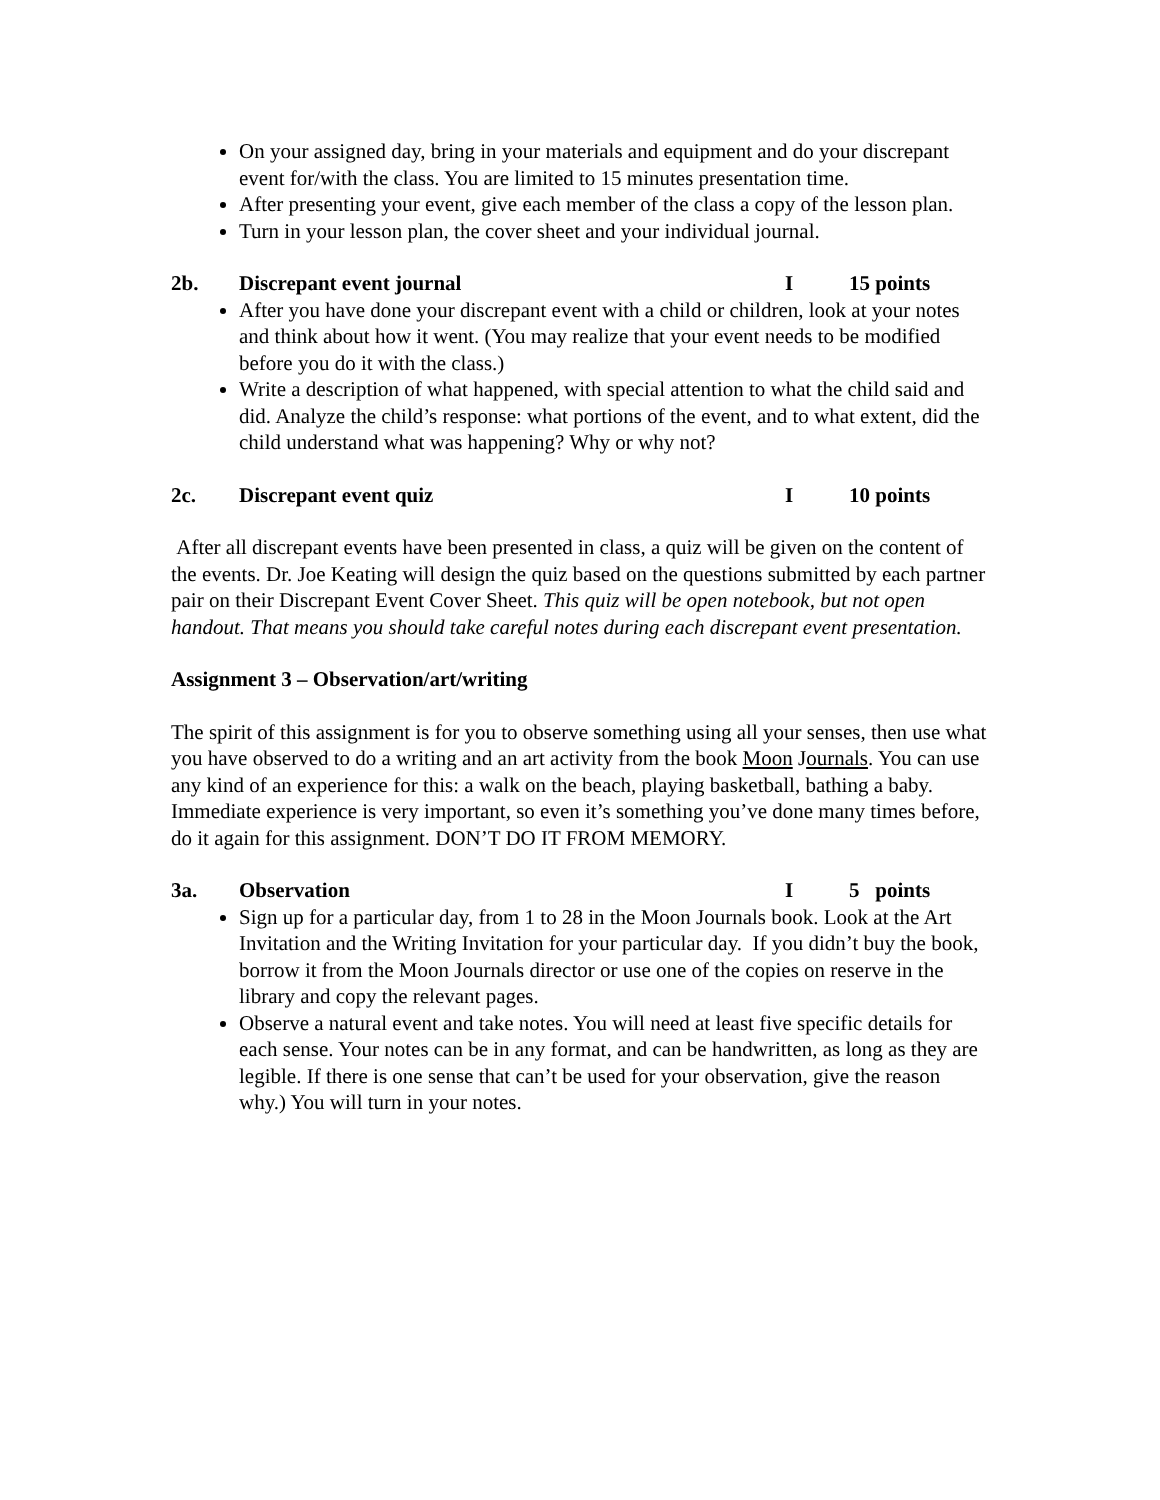On your assigned day, bring in your materials and equipment and do your discrepant event for/with the class. You are limited to 15 minutes presentation time.
After presenting your event, give each member of the class a copy of the lesson plan.
Turn in your lesson plan, the cover sheet and your individual journal.
2b. Discrepant event journal I 15 points
After you have done your discrepant event with a child or children, look at your notes and think about how it went. (You may realize that your event needs to be modified before you do it with the class.)
Write a description of what happened, with special attention to what the child said and did. Analyze the child’s response: what portions of the event, and to what extent, did the child understand what was happening? Why or why not?
2c. Discrepant event quiz I 10 points
After all discrepant events have been presented in class, a quiz will be given on the content of the events. Dr. Joe Keating will design the quiz based on the questions submitted by each partner pair on their Discrepant Event Cover Sheet. This quiz will be open notebook, but not open handout. That means you should take careful notes during each discrepant event presentation.
Assignment 3 – Observation/art/writing
The spirit of this assignment is for you to observe something using all your senses, then use what you have observed to do a writing and an art activity from the book Moon Journals. You can use any kind of an experience for this: a walk on the beach, playing basketball, bathing a baby. Immediate experience is very important, so even it’s something you’ve done many times before, do it again for this assignment. DON’T DO IT FROM MEMORY.
3a. Observation I 5 points
Sign up for a particular day, from 1 to 28 in the Moon Journals book. Look at the Art Invitation and the Writing Invitation for your particular day. If you didn’t buy the book, borrow it from the Moon Journals director or use one of the copies on reserve in the library and copy the relevant pages.
Observe a natural event and take notes. You will need at least five specific details for each sense. Your notes can be in any format, and can be handwritten, as long as they are legible. If there is one sense that can’t be used for your observation, give the reason why.) You will turn in your notes.